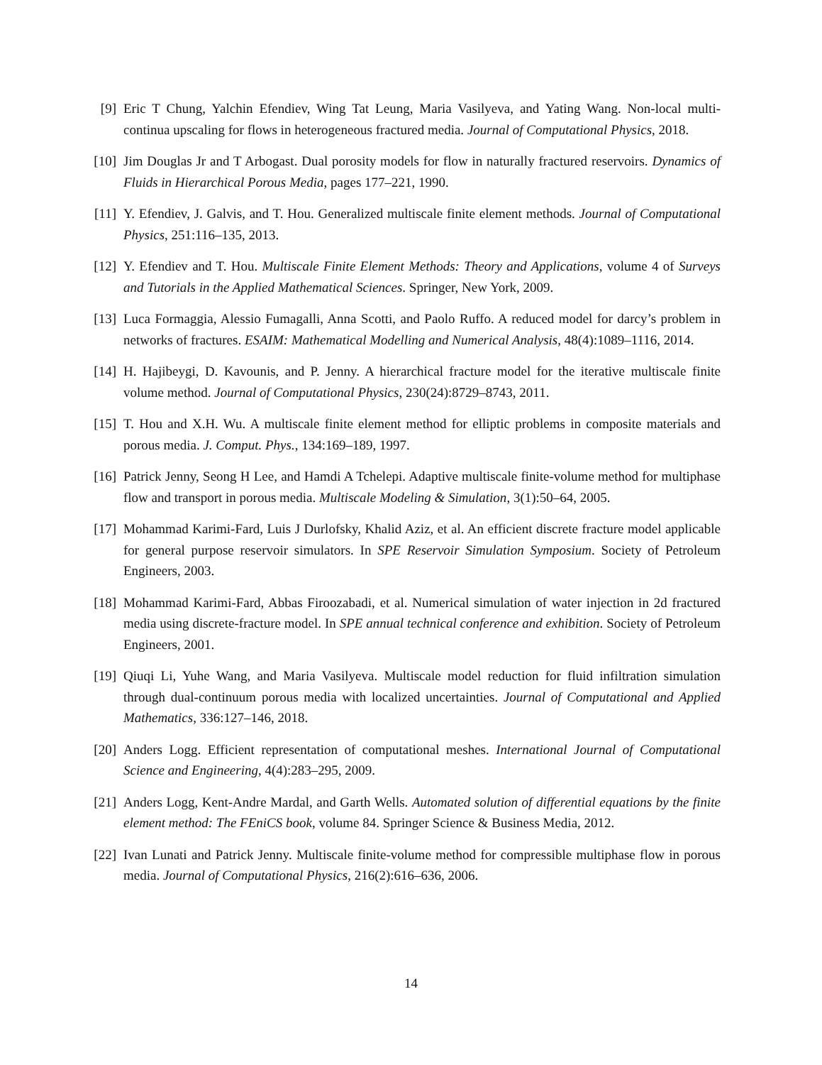[9] Eric T Chung, Yalchin Efendiev, Wing Tat Leung, Maria Vasilyeva, and Yating Wang. Non-local multi-continua upscaling for flows in heterogeneous fractured media. Journal of Computational Physics, 2018.
[10] Jim Douglas Jr and T Arbogast. Dual porosity models for flow in naturally fractured reservoirs. Dynamics of Fluids in Hierarchical Porous Media, pages 177–221, 1990.
[11] Y. Efendiev, J. Galvis, and T. Hou. Generalized multiscale finite element methods. Journal of Computational Physics, 251:116–135, 2013.
[12] Y. Efendiev and T. Hou. Multiscale Finite Element Methods: Theory and Applications, volume 4 of Surveys and Tutorials in the Applied Mathematical Sciences. Springer, New York, 2009.
[13] Luca Formaggia, Alessio Fumagalli, Anna Scotti, and Paolo Ruffo. A reduced model for darcy’s problem in networks of fractures. ESAIM: Mathematical Modelling and Numerical Analysis, 48(4):1089–1116, 2014.
[14] H. Hajibeygi, D. Kavounis, and P. Jenny. A hierarchical fracture model for the iterative multiscale finite volume method. Journal of Computational Physics, 230(24):8729–8743, 2011.
[15] T. Hou and X.H. Wu. A multiscale finite element method for elliptic problems in composite materials and porous media. J. Comput. Phys., 134:169–189, 1997.
[16] Patrick Jenny, Seong H Lee, and Hamdi A Tchelepi. Adaptive multiscale finite-volume method for multiphase flow and transport in porous media. Multiscale Modeling & Simulation, 3(1):50–64, 2005.
[17] Mohammad Karimi-Fard, Luis J Durlofsky, Khalid Aziz, et al. An efficient discrete fracture model applicable for general purpose reservoir simulators. In SPE Reservoir Simulation Symposium. Society of Petroleum Engineers, 2003.
[18] Mohammad Karimi-Fard, Abbas Firoozabadi, et al. Numerical simulation of water injection in 2d fractured media using discrete-fracture model. In SPE annual technical conference and exhibition. Society of Petroleum Engineers, 2001.
[19] Qiuqi Li, Yuhe Wang, and Maria Vasilyeva. Multiscale model reduction for fluid infiltration simulation through dual-continuum porous media with localized uncertainties. Journal of Computational and Applied Mathematics, 336:127–146, 2018.
[20] Anders Logg. Efficient representation of computational meshes. International Journal of Computational Science and Engineering, 4(4):283–295, 2009.
[21] Anders Logg, Kent-Andre Mardal, and Garth Wells. Automated solution of differential equations by the finite element method: The FEniCS book, volume 84. Springer Science & Business Media, 2012.
[22] Ivan Lunati and Patrick Jenny. Multiscale finite-volume method for compressible multiphase flow in porous media. Journal of Computational Physics, 216(2):616–636, 2006.
14